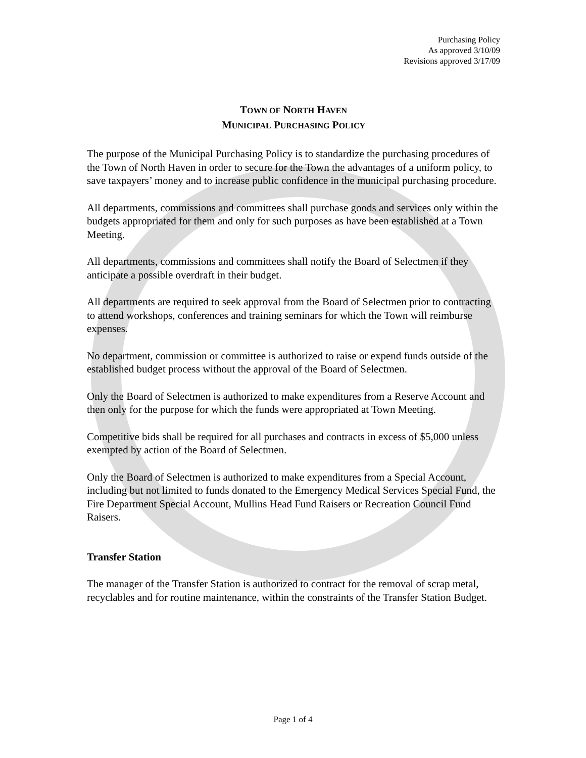Purchasing Policy
As approved 3/10/09
Revisions approved 3/17/09
TOWN OF NORTH HAVEN
MUNICIPAL PURCHASING POLICY
The purpose of the Municipal Purchasing Policy is to standardize the purchasing procedures of the Town of North Haven in order to secure for the Town the advantages of a uniform policy, to save taxpayers’ money and to increase public confidence in the municipal purchasing procedure.
All departments, commissions and committees shall purchase goods and services only within the budgets appropriated for them and only for such purposes as have been established at a Town Meeting.
All departments, commissions and committees shall notify the Board of Selectmen if they anticipate a possible overdraft in their budget.
All departments are required to seek approval from the Board of Selectmen prior to contracting to attend workshops, conferences and training seminars for which the Town will reimburse expenses.
No department, commission or committee is authorized to raise or expend funds outside of the established budget process without the approval of the Board of Selectmen.
Only the Board of Selectmen is authorized to make expenditures from a Reserve Account and then only for the purpose for which the funds were appropriated at Town Meeting.
Competitive bids shall be required for all purchases and contracts in excess of $5,000 unless exempted by action of the Board of Selectmen.
Only the Board of Selectmen is authorized to make expenditures from a Special Account, including but not limited to funds donated to the Emergency Medical Services Special Fund, the Fire Department Special Account, Mullins Head Fund Raisers or Recreation Council Fund Raisers.
Transfer Station
The manager of the Transfer Station is authorized to contract for the removal of scrap metal, recyclables and for routine maintenance, within the constraints of the Transfer Station Budget.
Page 1 of 4